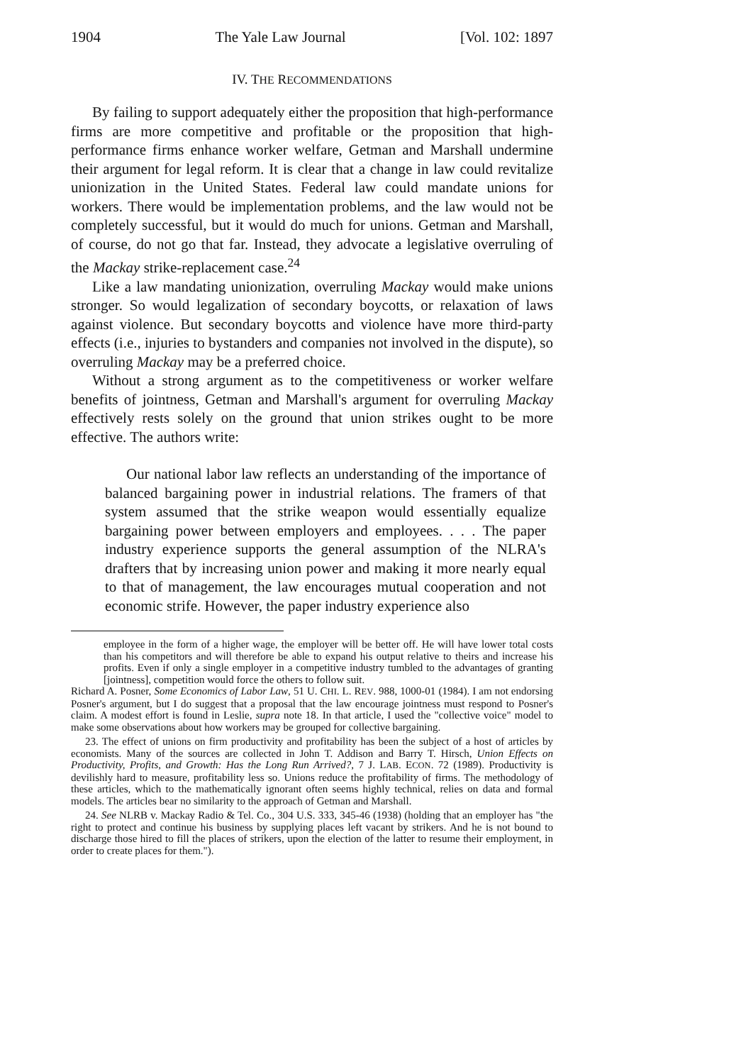1904 The Yale Law Journal [Vol. 102: 1897
IV. THE RECOMMENDATIONS
By failing to support adequately either the proposition that high-performance firms are more competitive and profitable or the proposition that high-performance firms enhance worker welfare, Getman and Marshall undermine their argument for legal reform. It is clear that a change in law could revitalize unionization in the United States. Federal law could mandate unions for workers. There would be implementation problems, and the law would not be completely successful, but it would do much for unions. Getman and Marshall, of course, do not go that far. Instead, they advocate a legislative overruling of the Mackay strike-replacement case.<sup>24</sup>
Like a law mandating unionization, overruling Mackay would make unions stronger. So would legalization of secondary boycotts, or relaxation of laws against violence. But secondary boycotts and violence have more third-party effects (i.e., injuries to bystanders and companies not involved in the dispute), so overruling Mackay may be a preferred choice.
Without a strong argument as to the competitiveness or worker welfare benefits of jointness, Getman and Marshall's argument for overruling Mackay effectively rests solely on the ground that union strikes ought to be more effective. The authors write:
Our national labor law reflects an understanding of the importance of balanced bargaining power in industrial relations. The framers of that system assumed that the strike weapon would essentially equalize bargaining power between employers and employees. . . . The paper industry experience supports the general assumption of the NLRA's drafters that by increasing union power and making it more nearly equal to that of management, the law encourages mutual cooperation and not economic strife. However, the paper industry experience also
employee in the form of a higher wage, the employer will be better off. He will have lower total costs than his competitors and will therefore be able to expand his output relative to theirs and increase his profits. Even if only a single employer in a competitive industry tumbled to the advantages of granting [jointness], competition would force the others to follow suit.
Richard A. Posner, Some Economics of Labor Law, 51 U. CHI. L. REV. 988, 1000-01 (1984). I am not endorsing Posner's argument, but I do suggest that a proposal that the law encourage jointness must respond to Posner's claim. A modest effort is found in Leslie, supra note 18. In that article, I used the "collective voice" model to make some observations about how workers may be grouped for collective bargaining.
23. The effect of unions on firm productivity and profitability has been the subject of a host of articles by economists. Many of the sources are collected in John T. Addison and Barry T. Hirsch, Union Effects on Productivity, Profits, and Growth: Has the Long Run Arrived?, 7 J. LAB. ECON. 72 (1989). Productivity is devilishly hard to measure, profitability less so. Unions reduce the profitability of firms. The methodology of these articles, which to the mathematically ignorant often seems highly technical, relies on data and formal models. The articles bear no similarity to the approach of Getman and Marshall.
24. See NLRB v. Mackay Radio & Tel. Co., 304 U.S. 333, 345-46 (1938) (holding that an employer has "the right to protect and continue his business by supplying places left vacant by strikers. And he is not bound to discharge those hired to fill the places of strikers, upon the election of the latter to resume their employment, in order to create places for them.").